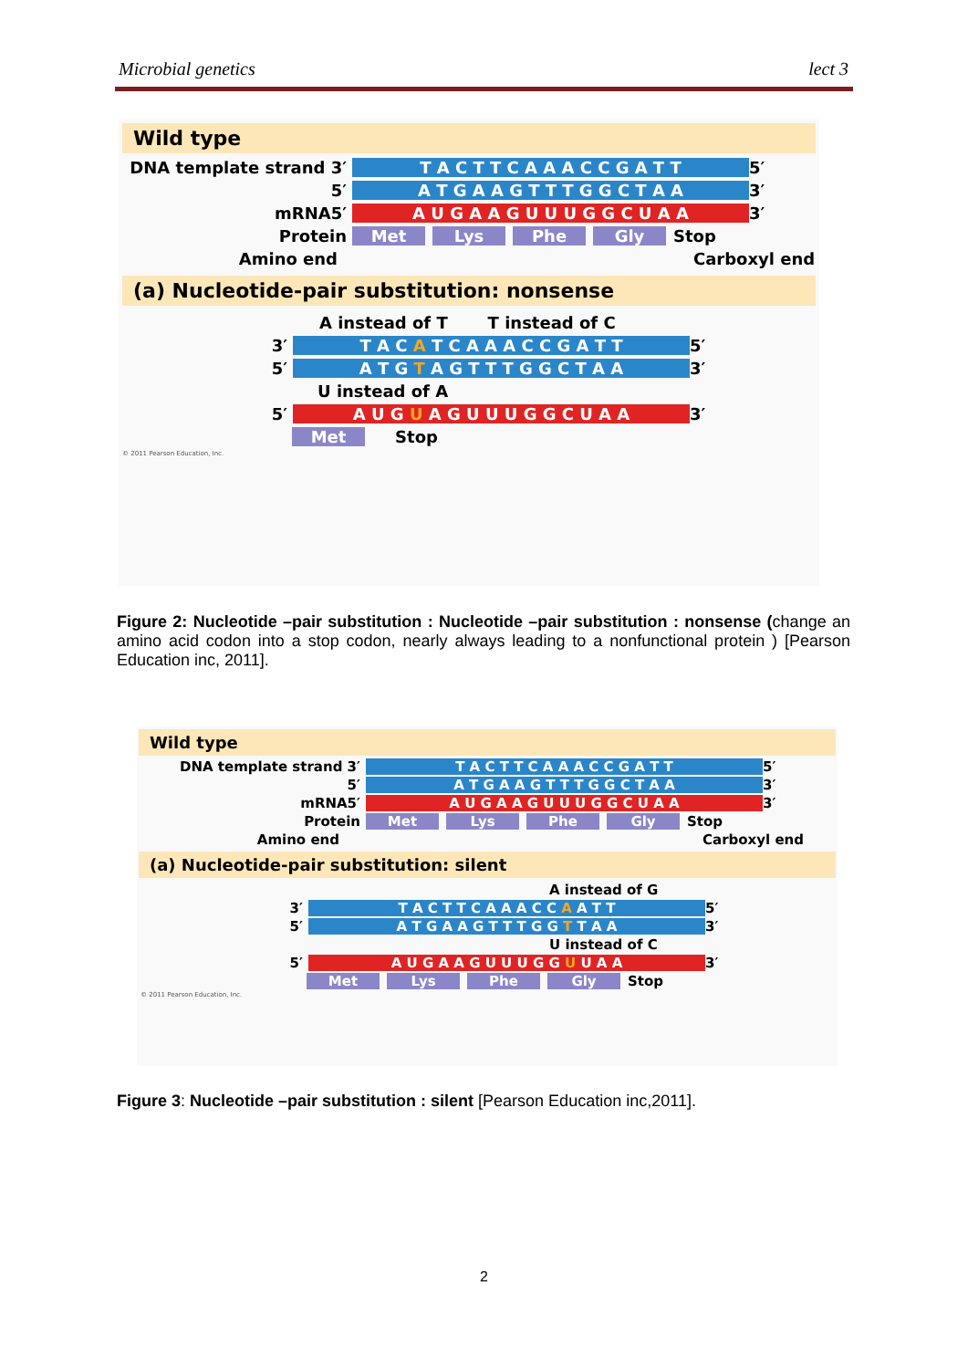Microbial genetics lect 3
Wild type
DNA template strand 3′ T A C T T C A A A C C G A T T
5′
5′ A T G A A G T T T G G C T A A
3′
mRNA5′ A U G A A G U U U G G C U A A
3′
Protein Met Lys Phe Gly Stop
Amino end Carboxyl end
(a) Nucleotide-pair substitution: nonsense
A instead of T T instead of C
3′ T A C A T C A A A C C G A T T
5′
5′ A T G T A G T T T G G C T A A
3′
U instead of A
5′ A U G U A G U U U G G C U A A
3′
Met Stop
© 2011 Pearson Education, Inc.
Figure 2: Nucleotide –pair substitution : Nucleotide –pair substitution : nonsense (change an amino acid codon into a stop codon, nearly always leading to a nonfunctional protein ) [Pearson Education inc, 2011].
Wild type
DNA template strand 3′ T A C T T C A A A C C G A T T
5′
5′ A T G A A G T T T G G C T A A
3′
mRNA5′ A U G A A G U U U G G C U A A
3′
Protein Met Lys Phe Gly Stop
Amino end Carboxyl end
(a) Nucleotide-pair substitution: silent
A instead of G
3′ T A C T T C A A A C C A A T T
5′
5′ A T G A A G T T T G G T T A A
3′
U instead of C
5′ A U G A A G U U U G G U U A A
3′
Met Lys Phe Gly Stop
© 2011 Pearson Education, Inc.
Figure 3: Nucleotide –pair substitution : silent [Pearson Education inc,2011].
2